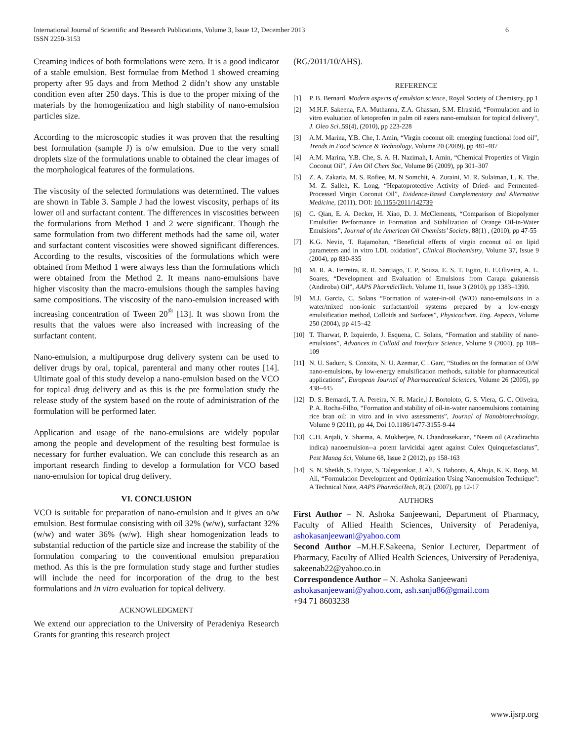International Journal of Scientific and Research Publications, Volume 3, Issue 12, December 2013
ISSN 2250-3153
6
Creaming indices of both formulations were zero. It is a good indicator of a stable emulsion. Best formulae from Method 1 showed creaming property after 95 days and from Method 2 didn’t show any unstable condition even after 250 days. This is due to the proper mixing of the materials by the homogenization and high stability of nano-emulsion particles size.
According to the microscopic studies it was proven that the resulting best formulation (sample J) is o/w emulsion. Due to the very small droplets size of the formulations unable to obtained the clear images of the morphological features of the formulations.
The viscosity of the selected formulations was determined. The values are shown in Table 3. Sample J had the lowest viscosity, perhaps of its lower oil and surfactant content. The differences in viscosities between the formulations from Method 1 and 2 were significant. Though the same formulation from two different methods had the same oil, water and surfactant content viscosities were showed significant differences. According to the results, viscosities of the formulations which were obtained from Method 1 were always less than the formulations which were obtained from the Method 2. It means nano-emulsions have higher viscosity than the macro-emulsions though the samples having same compositions. The viscosity of the nano-emulsion increased with increasing concentration of Tween 20<sup>®</sup> [13]. It was shown from the results that the values were also increased with increasing of the surfactant content.
Nano-emulsion, a multipurpose drug delivery system can be used to deliver drugs by oral, topical, parenteral and many other routes [14]. Ultimate goal of this study develop a nano-emulsion based on the VCO for topical drug delivery and as this is the pre formulation study the release study of the system based on the route of administration of the formulation will be performed later.
Application and usage of the nano-emulsions are widely popular among the people and development of the resulting best formulae is necessary for further evaluation. We can conclude this research as an important research finding to develop a formulation for VCO based nano-emulsion for topical drug delivery.
VI. CONCLUSION
VCO is suitable for preparation of nano-emulsion and it gives an o/w emulsion. Best formulae consisting with oil 32% (w/w), surfactant 32% (w/w) and water 36% (w/w). High shear homogenization leads to substantial reduction of the particle size and increase the stability of the formulation comparing to the conventional emulsion preparation method. As this is the pre formulation study stage and further studies will include the need for incorporation of the drug to the best formulations and in vitro evaluation for topical delivery.
ACKNOWLEDGMENT
We extend our appreciation to the University of Peradeniya Research Grants for granting this research project
(RG/2011/10/AHS).
REFERENCE
[1] P. B. Bernard, Modern aspects of emulsion science, Royal Society of Chemistry, pp 1
[2] M.H.F. Sakeena, F.A. Muthanna, Z.A. Ghassan, S.M. Elrashid, “Formulation and in vitro evaluation of ketoprofen in palm oil esters nano-emulsion for topical delivery”, J. Oleo Sci.,59(4), (2010), pp 223-228
[3] A.M. Marina, Y.B. Che, I. Amin, “Virgin coconut oil: emerging functional food oil”, Trends in Food Science & Technology, Volume 20 (2009), pp 481-487
[4] A.M. Marina, Y.B. Che, S. A. H. Nazimah, I. Amin, “Chemical Properties of Virgin Coconut Oil”, J Am Oil Chem Soc, Volume 86 (2009), pp 301–307
[5] Z. A. Zakaria, M. S. Rofiee, M. N Somchit, A. Zuraini, M. R. Sulaiman, L. K. The, M. Z. Salleh, K. Long, “Hepatoprotective Activity of Dried- and Fermented-Processed Virgin Coconut Oil”, Evidence-Based Complementary and Alternative Medicine, (2011), DOI: 10.1155/2011/142739
[6] C. Qian, E. A. Decker, H. Xiao, D. J. McClements, “Comparison of Biopolymer Emulsifier Performance in Formation and Stabilization of Orange Oil-in-Water Emulsions”, Journal of the American Oil Chemists’ Society, 88(1) , (2010), pp 47-55
[7] K.G. Nevin, T. Rajamohan, “Beneficial effects of virgin coconut oil on lipid parameters and in vitro LDL oxidation”, Clinical Biochemistry, Volume 37, Issue 9 (2004), pp 830-835
[8] M. R. A. Ferreira, R. R. Santiago, T. P, Souza, E. S. T. Egito, E. E.Oliveira, A. L. Soares, “Development and Evaluation of Emulsions from Carapa guianensis (Andiroba) Oil”, AAPS PharmSciTech. Volume 11, Issue 3 (2010), pp 1383–1390.
[9] M.J. Garcia, C. Solans “Formation of water-in-oil (W/O) nano-emulsions in a water/mixed non-ionic surfactant/oil systems prepared by a low-energy emulsification method, Colloids and Surfaces”, Physicochem. Eng. Aspects, Volume 250 (2004), pp 415–42
[10] T. Tharwat, P. Izquierdo, J. Esquena, C. Solans, “Formation and stability of nano-emulsions”, Advances in Colloid and Interface Science, Volume 9 (2004), pp 108–109
[11] N. U. Sadurn, S. Conxita, N. U. Azemar, C . Garc, “Studies on the formation of O/W nano-emulsions, by low-energy emulsification methods, suitable for pharmaceutical applications”, European Journal of Pharmaceutical Sciences, Volume 26 (2005), pp 438–445
[12] D. S. Bernardi, T. A. Pereira, N. R. Macie,l J. Bortoloto, G. S. Viera, G. C. Oliveira, P. A. Rocha-Filho, “Formation and stability of oil-in-water nanoemulsions containing rice bran oil: in vitro and in vivo assessments”, Journal of Nanobiotechnology, Volume 9 (2011), pp 44, Doi 10.1186/1477-3155-9-44
[13] C.H. Anjali, Y. Sharma, A. Mukherjee, N. Chandrasekaran, “Neem oil (Azadirachta indica) nanoemulsion--a potent larvicidal agent against Culex Quinquefasciatus”, Pest Manag Sci, Volume 68, Issue 2 (2012), pp 158-163
[14] S. N. Sheikh, S. Faiyaz, S. Talegaonkar, J. Ali, S. Baboota, A, Ahuja, K. K. Roop, M. Ali, “Formulation Development and Optimization Using Nanoemulsion Technique”: A Technical Note, AAPS PharmSciTech, 8(2), (2007), pp 12-17
AUTHORS
First Author – N. Ashoka Sanjeewani, Department of Pharmacy, Faculty of Allied Health Sciences, University of Peradeniya, ashokasanjeewani@yahoo.com
Second Author –M.H.F.Sakeena, Senior Lecturer, Department of Pharmacy, Faculty of Allied Health Sciences, University of Peradeniya, sakeenab22@yahoo.co.in
Correspondence Author – N. Ashoka Sanjeewani
ashokasanjeewani@yahoo.com, ash.sanju86@gmail.com
+94 71 8603238
www.ijsrp.org